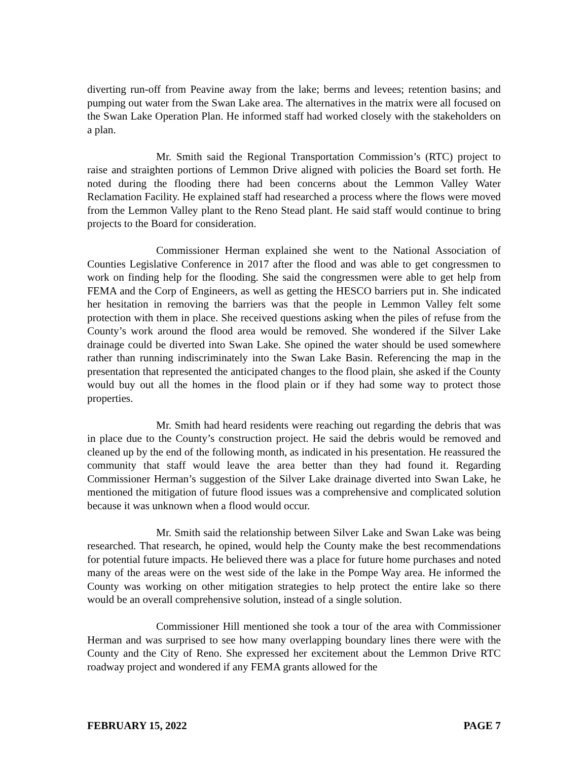diverting run-off from Peavine away from the lake; berms and levees; retention basins; and pumping out water from the Swan Lake area. The alternatives in the matrix were all focused on the Swan Lake Operation Plan. He informed staff had worked closely with the stakeholders on a plan.
Mr. Smith said the Regional Transportation Commission’s (RTC) project to raise and straighten portions of Lemmon Drive aligned with policies the Board set forth. He noted during the flooding there had been concerns about the Lemmon Valley Water Reclamation Facility. He explained staff had researched a process where the flows were moved from the Lemmon Valley plant to the Reno Stead plant. He said staff would continue to bring projects to the Board for consideration.
Commissioner Herman explained she went to the National Association of Counties Legislative Conference in 2017 after the flood and was able to get congressmen to work on finding help for the flooding. She said the congressmen were able to get help from FEMA and the Corp of Engineers, as well as getting the HESCO barriers put in. She indicated her hesitation in removing the barriers was that the people in Lemmon Valley felt some protection with them in place. She received questions asking when the piles of refuse from the County’s work around the flood area would be removed. She wondered if the Silver Lake drainage could be diverted into Swan Lake. She opined the water should be used somewhere rather than running indiscriminately into the Swan Lake Basin. Referencing the map in the presentation that represented the anticipated changes to the flood plain, she asked if the County would buy out all the homes in the flood plain or if they had some way to protect those properties.
Mr. Smith had heard residents were reaching out regarding the debris that was in place due to the County’s construction project. He said the debris would be removed and cleaned up by the end of the following month, as indicated in his presentation. He reassured the community that staff would leave the area better than they had found it. Regarding Commissioner Herman’s suggestion of the Silver Lake drainage diverted into Swan Lake, he mentioned the mitigation of future flood issues was a comprehensive and complicated solution because it was unknown when a flood would occur.
Mr. Smith said the relationship between Silver Lake and Swan Lake was being researched. That research, he opined, would help the County make the best recommendations for potential future impacts. He believed there was a place for future home purchases and noted many of the areas were on the west side of the lake in the Pompe Way area. He informed the County was working on other mitigation strategies to help protect the entire lake so there would be an overall comprehensive solution, instead of a single solution.
Commissioner Hill mentioned she took a tour of the area with Commissioner Herman and was surprised to see how many overlapping boundary lines there were with the County and the City of Reno. She expressed her excitement about the Lemmon Drive RTC roadway project and wondered if any FEMA grants allowed for the
FEBRUARY 15, 2022 PAGE 7